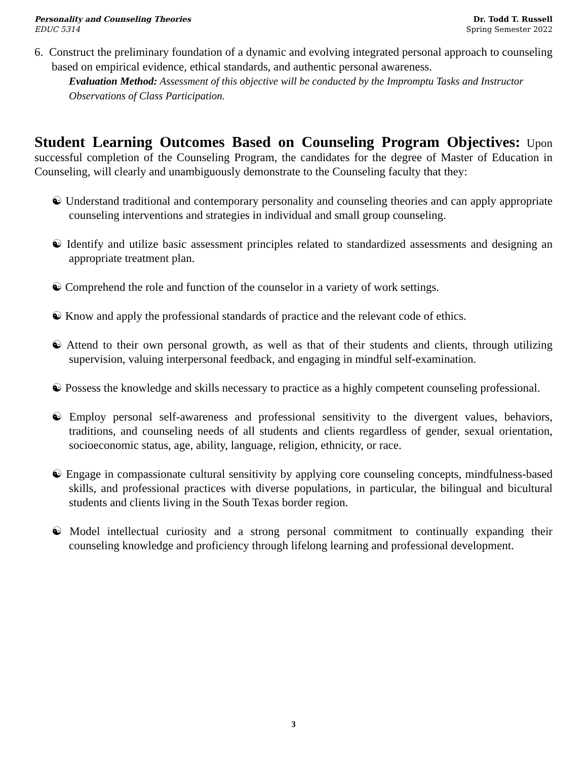Personality and Counseling Theories
EDUC 5314
Dr. Todd T. Russell
Spring Semester 2022
6. Construct the preliminary foundation of a dynamic and evolving integrated personal approach to counseling based on empirical evidence, ethical standards, and authentic personal awareness.
Evaluation Method: Assessment of this objective will be conducted by the Impromptu Tasks and Instructor Observations of Class Participation.
Student Learning Outcomes Based on Counseling Program Objectives: Upon successful completion of the Counseling Program, the candidates for the degree of Master of Education in Counseling, will clearly and unambiguously demonstrate to the Counseling faculty that they:
☯ Understand traditional and contemporary personality and counseling theories and can apply appropriate counseling interventions and strategies in individual and small group counseling.
☯ Identify and utilize basic assessment principles related to standardized assessments and designing an appropriate treatment plan.
☯ Comprehend the role and function of the counselor in a variety of work settings.
☯ Know and apply the professional standards of practice and the relevant code of ethics.
☯ Attend to their own personal growth, as well as that of their students and clients, through utilizing supervision, valuing interpersonal feedback, and engaging in mindful self-examination.
☯ Possess the knowledge and skills necessary to practice as a highly competent counseling professional.
☯ Employ personal self-awareness and professional sensitivity to the divergent values, behaviors, traditions, and counseling needs of all students and clients regardless of gender, sexual orientation, socioeconomic status, age, ability, language, religion, ethnicity, or race.
☯ Engage in compassionate cultural sensitivity by applying core counseling concepts, mindfulness-based skills, and professional practices with diverse populations, in particular, the bilingual and bicultural students and clients living in the South Texas border region.
☯ Model intellectual curiosity and a strong personal commitment to continually expanding their counseling knowledge and proficiency through lifelong learning and professional development.
3